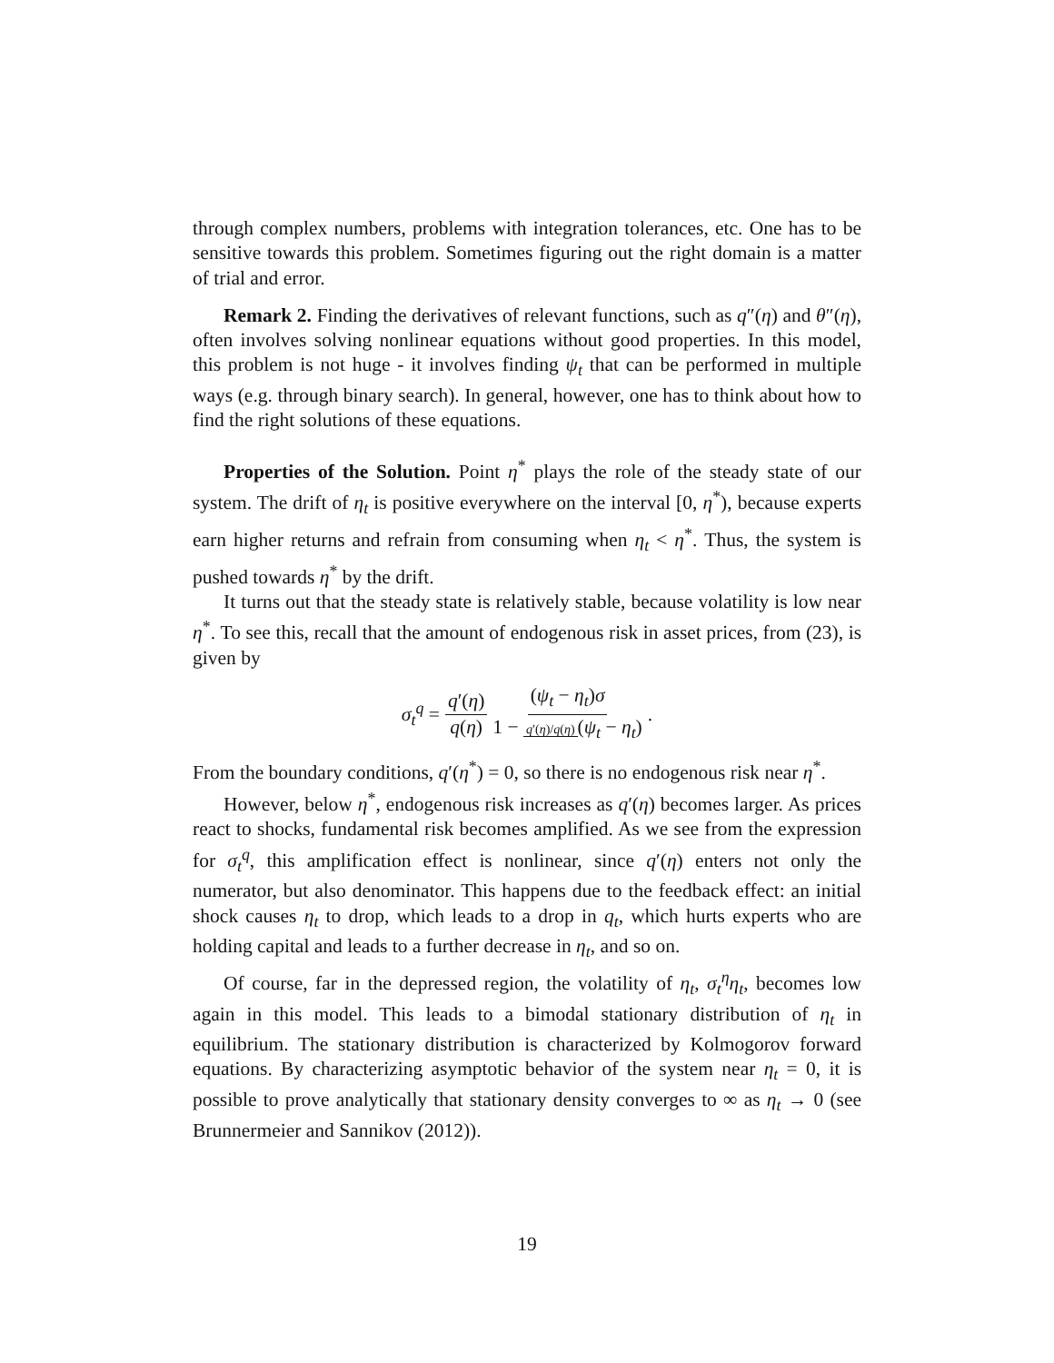through complex numbers, problems with integration tolerances, etc. One has to be sensitive towards this problem. Sometimes figuring out the right domain is a matter of trial and error.
Remark 2. Finding the derivatives of relevant functions, such as q″(η) and θ″(η), often involves solving nonlinear equations without good properties. In this model, this problem is not huge - it involves finding ψ<sub>t</sub> that can be performed in multiple ways (e.g. through binary search). In general, however, one has to think about how to find the right solutions of these equations.
Properties of the Solution. Point η<sup>*</sup> plays the role of the steady state of our system. The drift of η<sub>t</sub> is positive everywhere on the interval [0, η<sup>*</sup>), because experts earn higher returns and refrain from consuming when η<sub>t</sub> < η<sup>*</sup>. Thus, the system is pushed towards η<sup>*</sup> by the drift.
It turns out that the steady state is relatively stable, because volatility is low near η<sup>*</sup>. To see this, recall that the amount of endogenous risk in asset prices, from (23), is given by
σ<sub>t</sub><sup>q</sup> = q′(η) q(η) (ψ<sub>t</sub> − η<sub>t</sub>)σ 1 − q′(η)/q(η) (ψ<sub>t</sub> − η<sub>t</sub>).
From the boundary conditions, q′(η<sup>*</sup>) = 0, so there is no endogenous risk near η<sup>*</sup>.
However, below η<sup>*</sup>, endogenous risk increases as q′(η) becomes larger. As prices react to shocks, fundamental risk becomes amplified. As we see from the expression for σ<sub>t</sub><sup>q</sup>, this amplification effect is nonlinear, since q′(η) enters not only the numerator, but also denominator. This happens due to the feedback effect: an initial shock causes η<sub>t</sub> to drop, which leads to a drop in q<sub>t</sub>, which hurts experts who are holding capital and leads to a further decrease in η<sub>t</sub>, and so on.
Of course, far in the depressed region, the volatility of η<sub>t</sub>, σ<sub>t</sub><sup>η</sup>η<sub>t</sub>, becomes low again in this model. This leads to a bimodal stationary distribution of η<sub>t</sub> in equilibrium. The stationary distribution is characterized by Kolmogorov forward equations. By characterizing asymptotic behavior of the system near η<sub>t</sub> = 0, it is possible to prove analytically that stationary density converges to ∞ as η<sub>t</sub> → 0 (see Brunnermeier and Sannikov (2012)).
19